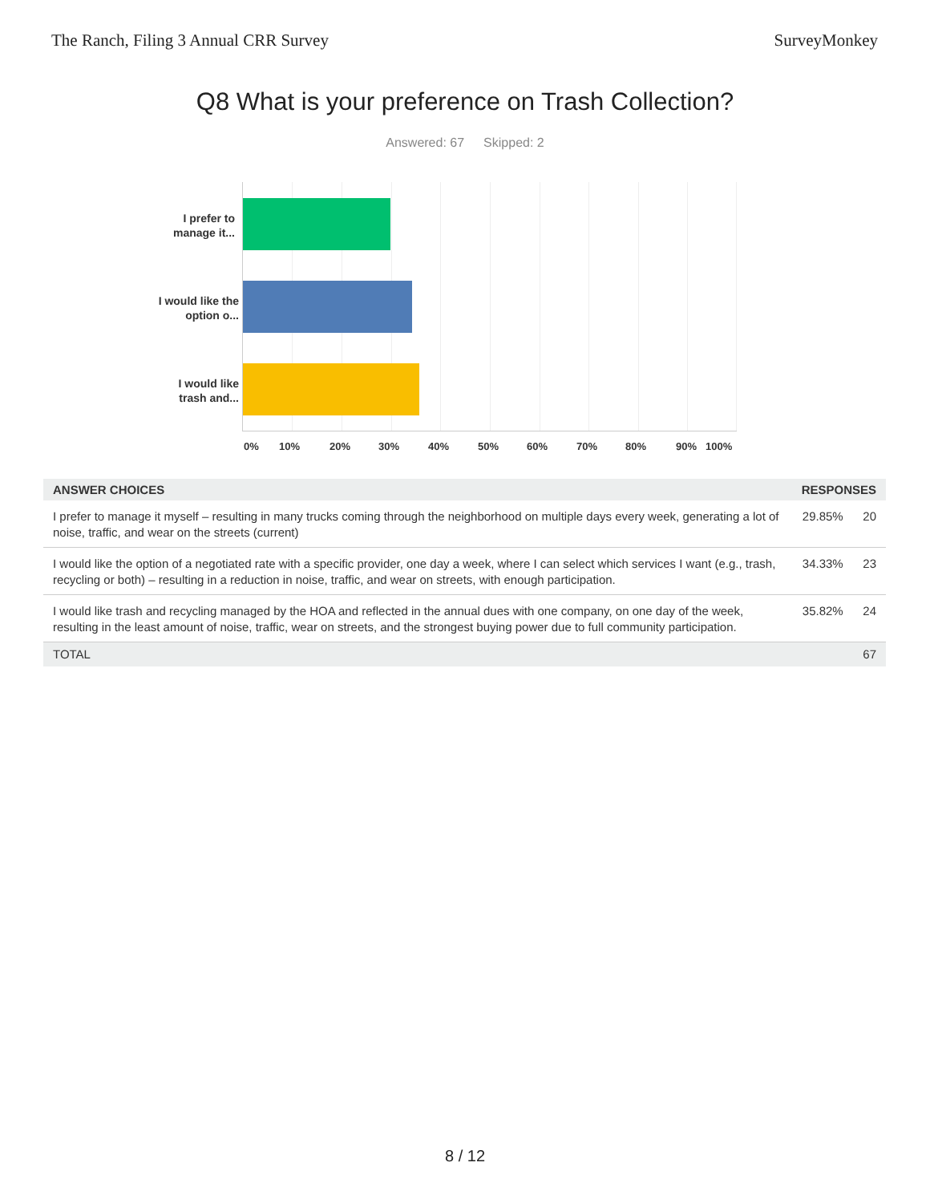The Ranch, Filing 3 Annual CRR Survey SurveyMonkey
Q8 What is your preference on Trash Collection?
Answered: 67 Skipped: 2
I prefer to manage it...
I would like the option o...
I would like trash and...
0% 10% 20% 30% 40% 50% 60% 70% 80% 90% 100%
| ANSWER CHOICES | RESPONSES | |
| --- | --- | --- |
| I prefer to manage it myself – resulting in many trucks coming through the neighborhood on multiple days every week, generating a lot of noise, traffic, and wear on the streets (current) | 29.85% | 20 |
| I would like the option of a negotiated rate with a specific provider, one day a week, where I can select which services I want (e.g., trash, recycling or both) – resulting in a reduction in noise, traffic, and wear on streets, with enough participation. | 34.33% | 23 |
| I would like trash and recycling managed by the HOA and reflected in the annual dues with one company, on one day of the week, resulting in the least amount of noise, traffic, wear on streets, and the strongest buying power due to full community participation. | 35.82% | 24 |
| TOTAL | | 67 |
8 / 12